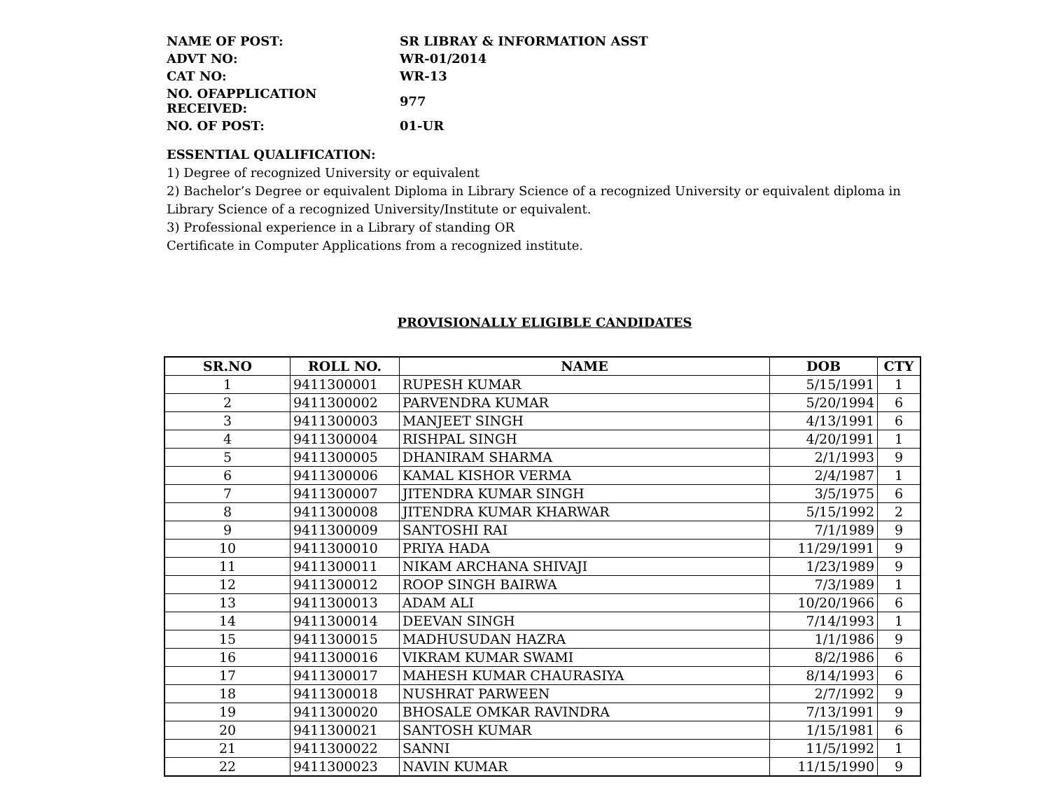| NAME OF POST: | SR LIBRAY & INFORMATION ASST |
| ADVT NO: | WR-01/2014 |
| CAT NO: | WR-13 |
| NO. OFAPPLICATION RECEIVED: | 977 |
| NO. OF POST: | 01-UR |
ESSENTIAL QUALIFICATION:
1) Degree of recognized University or equivalent
2) Bachelor’s Degree or equivalent Diploma in Library Science of a recognized University or equivalent diploma in Library Science of a recognized University/Institute or equivalent.
3) Professional experience in a Library of standing OR
Certificate in Computer Applications from a recognized institute.
PROVISIONALLY ELIGIBLE CANDIDATES
| SR.NO | ROLL NO. | NAME | DOB | CTY |
| --- | --- | --- | --- | --- |
| 1 | 9411300001 | RUPESH KUMAR | 5/15/1991 | 1 |
| 2 | 9411300002 | PARVENDRA KUMAR | 5/20/1994 | 6 |
| 3 | 9411300003 | MANJEET SINGH | 4/13/1991 | 6 |
| 4 | 9411300004 | RISHPAL SINGH | 4/20/1991 | 1 |
| 5 | 9411300005 | DHANIRAM SHARMA | 2/1/1993 | 9 |
| 6 | 9411300006 | KAMAL KISHOR VERMA | 2/4/1987 | 1 |
| 7 | 9411300007 | JITENDRA KUMAR SINGH | 3/5/1975 | 6 |
| 8 | 9411300008 | JITENDRA KUMAR KHARWAR | 5/15/1992 | 2 |
| 9 | 9411300009 | SANTOSHI RAI | 7/1/1989 | 9 |
| 10 | 9411300010 | PRIYA HADA | 11/29/1991 | 9 |
| 11 | 9411300011 | NIKAM ARCHANA SHIVAJI | 1/23/1989 | 9 |
| 12 | 9411300012 | ROOP SINGH BAIRWA | 7/3/1989 | 1 |
| 13 | 9411300013 | ADAM ALI | 10/20/1966 | 6 |
| 14 | 9411300014 | DEEVAN SINGH | 7/14/1993 | 1 |
| 15 | 9411300015 | MADHUSUDAN HAZRA | 1/1/1986 | 9 |
| 16 | 9411300016 | VIKRAM KUMAR SWAMI | 8/2/1986 | 6 |
| 17 | 9411300017 | MAHESH KUMAR CHAURASIYA | 8/14/1993 | 6 |
| 18 | 9411300018 | NUSHRAT PARWEEN | 2/7/1992 | 9 |
| 19 | 9411300020 | BHOSALE OMKAR RAVINDRA | 7/13/1991 | 9 |
| 20 | 9411300021 | SANTOSH KUMAR | 1/15/1981 | 6 |
| 21 | 9411300022 | SANNI | 11/5/1992 | 1 |
| 22 | 9411300023 | NAVIN KUMAR | 11/15/1990 | 9 |